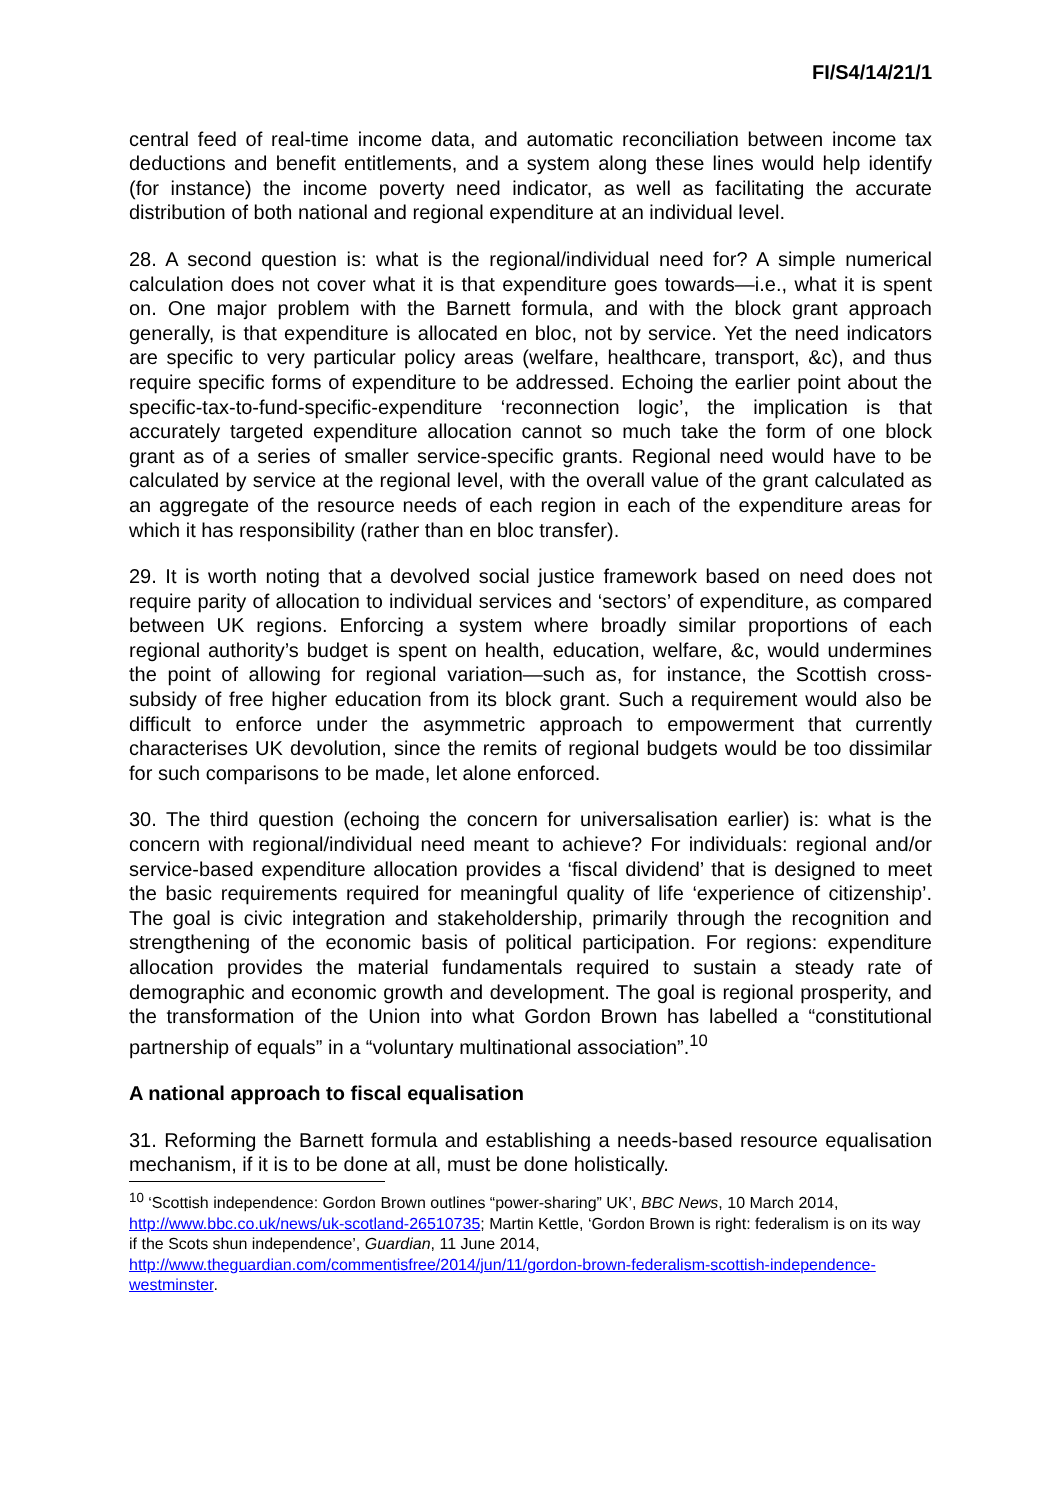FI/S4/14/21/1
central feed of real-time income data, and automatic reconciliation between income tax deductions and benefit entitlements, and a system along these lines would help identify (for instance) the income poverty need indicator, as well as facilitating the accurate distribution of both national and regional expenditure at an individual level.
28. A second question is: what is the regional/individual need for? A simple numerical calculation does not cover what it is that expenditure goes towards—i.e., what it is spent on. One major problem with the Barnett formula, and with the block grant approach generally, is that expenditure is allocated en bloc, not by service. Yet the need indicators are specific to very particular policy areas (welfare, healthcare, transport, &c), and thus require specific forms of expenditure to be addressed. Echoing the earlier point about the specific-tax-to-fund-specific-expenditure ‘reconnection logic’, the implication is that accurately targeted expenditure allocation cannot so much take the form of one block grant as of a series of smaller service-specific grants. Regional need would have to be calculated by service at the regional level, with the overall value of the grant calculated as an aggregate of the resource needs of each region in each of the expenditure areas for which it has responsibility (rather than en bloc transfer).
29. It is worth noting that a devolved social justice framework based on need does not require parity of allocation to individual services and ‘sectors’ of expenditure, as compared between UK regions. Enforcing a system where broadly similar proportions of each regional authority’s budget is spent on health, education, welfare, &c, would undermines the point of allowing for regional variation—such as, for instance, the Scottish cross-subsidy of free higher education from its block grant. Such a requirement would also be difficult to enforce under the asymmetric approach to empowerment that currently characterises UK devolution, since the remits of regional budgets would be too dissimilar for such comparisons to be made, let alone enforced.
30. The third question (echoing the concern for universalisation earlier) is: what is the concern with regional/individual need meant to achieve? For individuals: regional and/or service-based expenditure allocation provides a ‘fiscal dividend’ that is designed to meet the basic requirements required for meaningful quality of life ‘experience of citizenship’. The goal is civic integration and stakeholdership, primarily through the recognition and strengthening of the economic basis of political participation. For regions: expenditure allocation provides the material fundamentals required to sustain a steady rate of demographic and economic growth and development. The goal is regional prosperity, and the transformation of the Union into what Gordon Brown has labelled a “constitutional partnership of equals” in a “voluntary multinational association”.<sup>10</sup>
A national approach to fiscal equalisation
31. Reforming the Barnett formula and establishing a needs-based resource equalisation mechanism, if it is to be done at all, must be done holistically.
<sup>10</sup> ‘Scottish independence: Gordon Brown outlines “power-sharing” UK’, BBC News, 10 March 2014, http://www.bbc.co.uk/news/uk-scotland-26510735; Martin Kettle, ‘Gordon Brown is right: federalism is on its way if the Scots shun independence’, Guardian, 11 June 2014, http://www.theguardian.com/commentisfree/2014/jun/11/gordon-brown-federalism-scottish-independence-westminster.